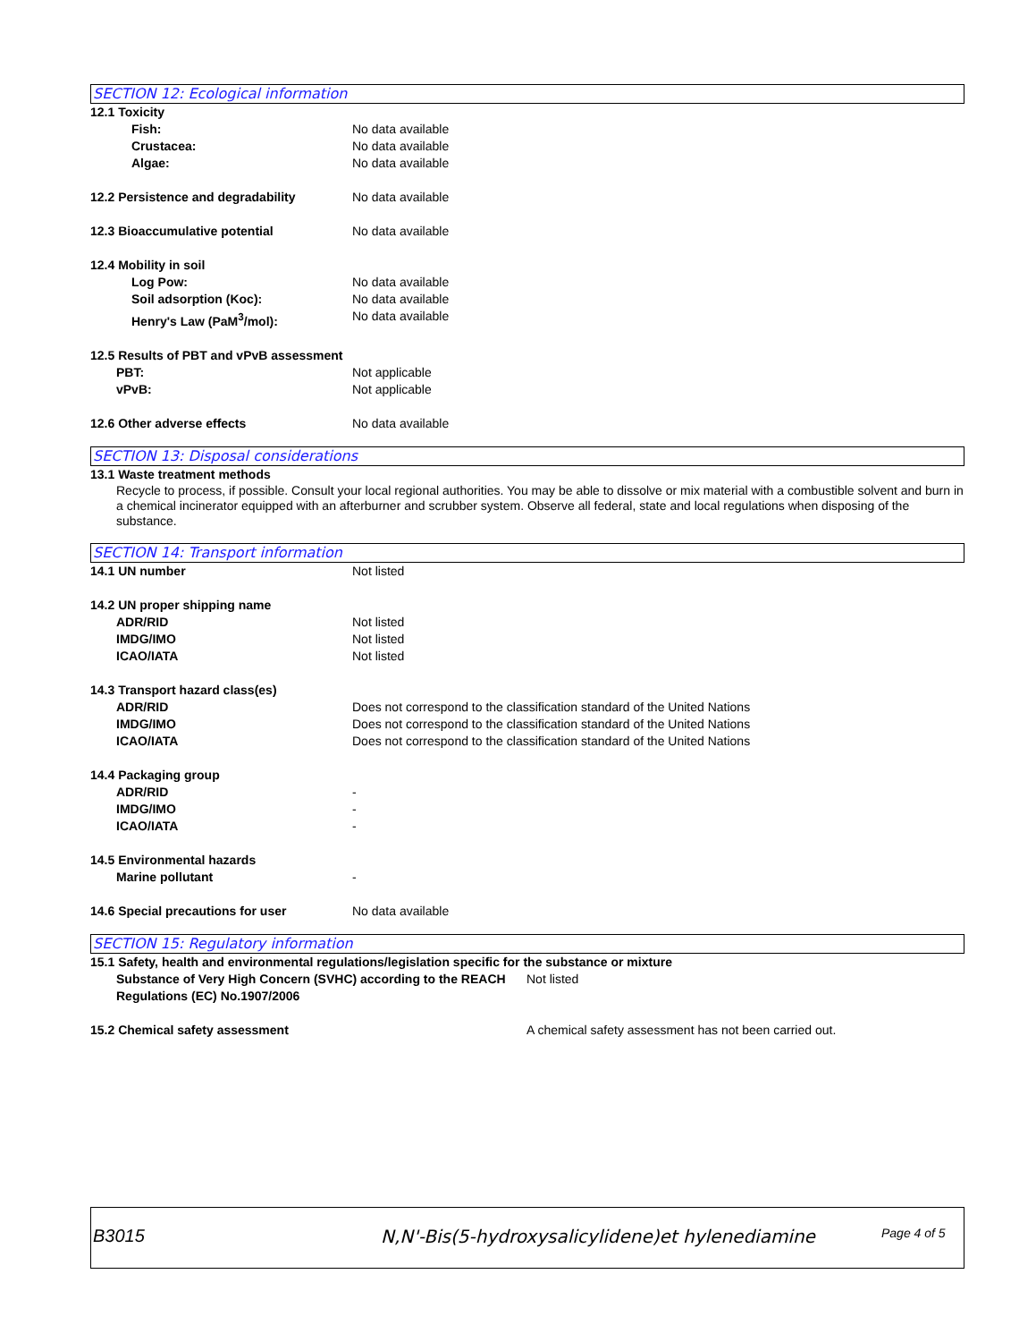SECTION 12: Ecological information
12.1 Toxicity
Fish: No data available
Crustacea: No data available
Algae: No data available
12.2 Persistence and degradability No data available
12.3 Bioaccumulative potential No data available
12.4 Mobility in soil
Log Pow: No data available
Soil adsorption (Koc): No data available
Henry's Law (PaM<sup>3</sup>/mol): No data available
12.5 Results of PBT and vPvB assessment
PBT: Not applicable
vPvB: Not applicable
12.6 Other adverse effects No data available
SECTION 13: Disposal considerations
13.1 Waste treatment methods
Recycle to process, if possible. Consult your local regional authorities. You may be able to dissolve or mix material with a combustible solvent and burn in a chemical incinerator equipped with an afterburner and scrubber system. Observe all federal, state and local regulations when disposing of the substance.
SECTION 14: Transport information
14.1 UN number Not listed
14.2 UN proper shipping name
ADR/RID Not listed
IMDG/IMO Not listed
ICAO/IATA Not listed
14.3 Transport hazard class(es)
ADR/RID Does not correspond to the classification standard of the United Nations
IMDG/IMO Does not correspond to the classification standard of the United Nations
ICAO/IATA Does not correspond to the classification standard of the United Nations
14.4 Packaging group
ADR/RID -
IMDG/IMO -
ICAO/IATA -
14.5 Environmental hazards
Marine pollutant -
14.6 Special precautions for user No data available
SECTION 15: Regulatory information
15.1 Safety, health and environmental regulations/legislation specific for the substance or mixture
Substance of Very High Concern (SVHC) according to the REACH Regulations (EC) No.1907/2006
Not listed
15.2 Chemical safety assessment A chemical safety assessment has not been carried out.
B3015 N,N'-Bis(5-hydroxysalicylidene)et hylenediamine
Page 4 of 5